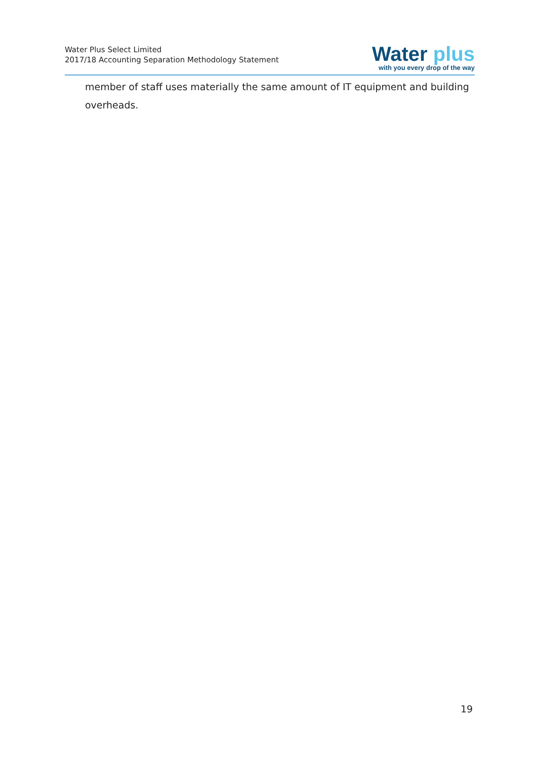Water Plus Select Limited
2017/18 Accounting Separation Methodology Statement
Water plus
with you every drop of the way
member of staff uses materially the same amount of IT equipment and building overheads.
19